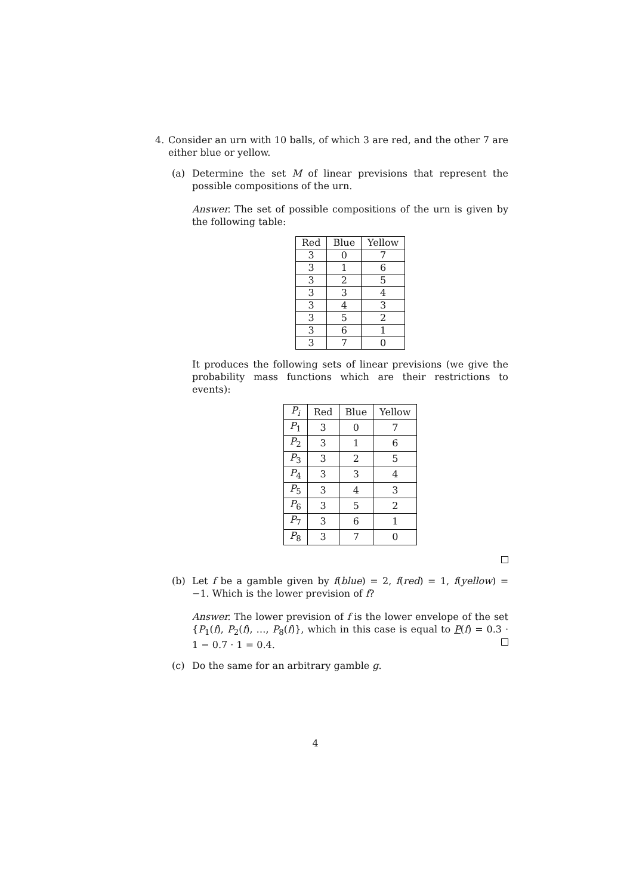4. Consider an urn with 10 balls, of which 3 are red, and the other 7 are either blue or yellow.
(a) Determine the set M of linear previsions that represent the possible compositions of the urn.
Answer. The set of possible compositions of the urn is given by the following table:
| Red | Blue | Yellow |
| --- | --- | --- |
| 3 | 0 | 7 |
| 3 | 1 | 6 |
| 3 | 2 | 5 |
| 3 | 3 | 4 |
| 3 | 4 | 3 |
| 3 | 5 | 2 |
| 3 | 6 | 1 |
| 3 | 7 | 0 |
It produces the following sets of linear previsions (we give the probability mass functions which are their restrictions to events):
| P<sub>i</sub> | Red | Blue | Yellow |
| --- | --- | --- | --- |
| P<sub>1</sub> | 3 | 0 | 7 |
| P<sub>2</sub> | 3 | 1 | 6 |
| P<sub>3</sub> | 3 | 2 | 5 |
| P<sub>4</sub> | 3 | 3 | 4 |
| P<sub>5</sub> | 3 | 4 | 3 |
| P<sub>6</sub> | 3 | 5 | 2 |
| P<sub>7</sub> | 3 | 6 | 1 |
| P<sub>8</sub> | 3 | 7 | 0 |
(b) Let f be a gamble given by f(blue) = 2, f(red) = 1, f(yellow) = −1. Which is the lower prevision of f?
Answer. The lower prevision of f is the lower envelope of the set {P<sub>1</sub>(f), P<sub>2</sub>(f), …, P<sub>8</sub>(f)}, which in this case is equal to P(f) = 0.3 · 1 − 0.7 · 1 = 0.4.
(c) Do the same for an arbitrary gamble g.
4